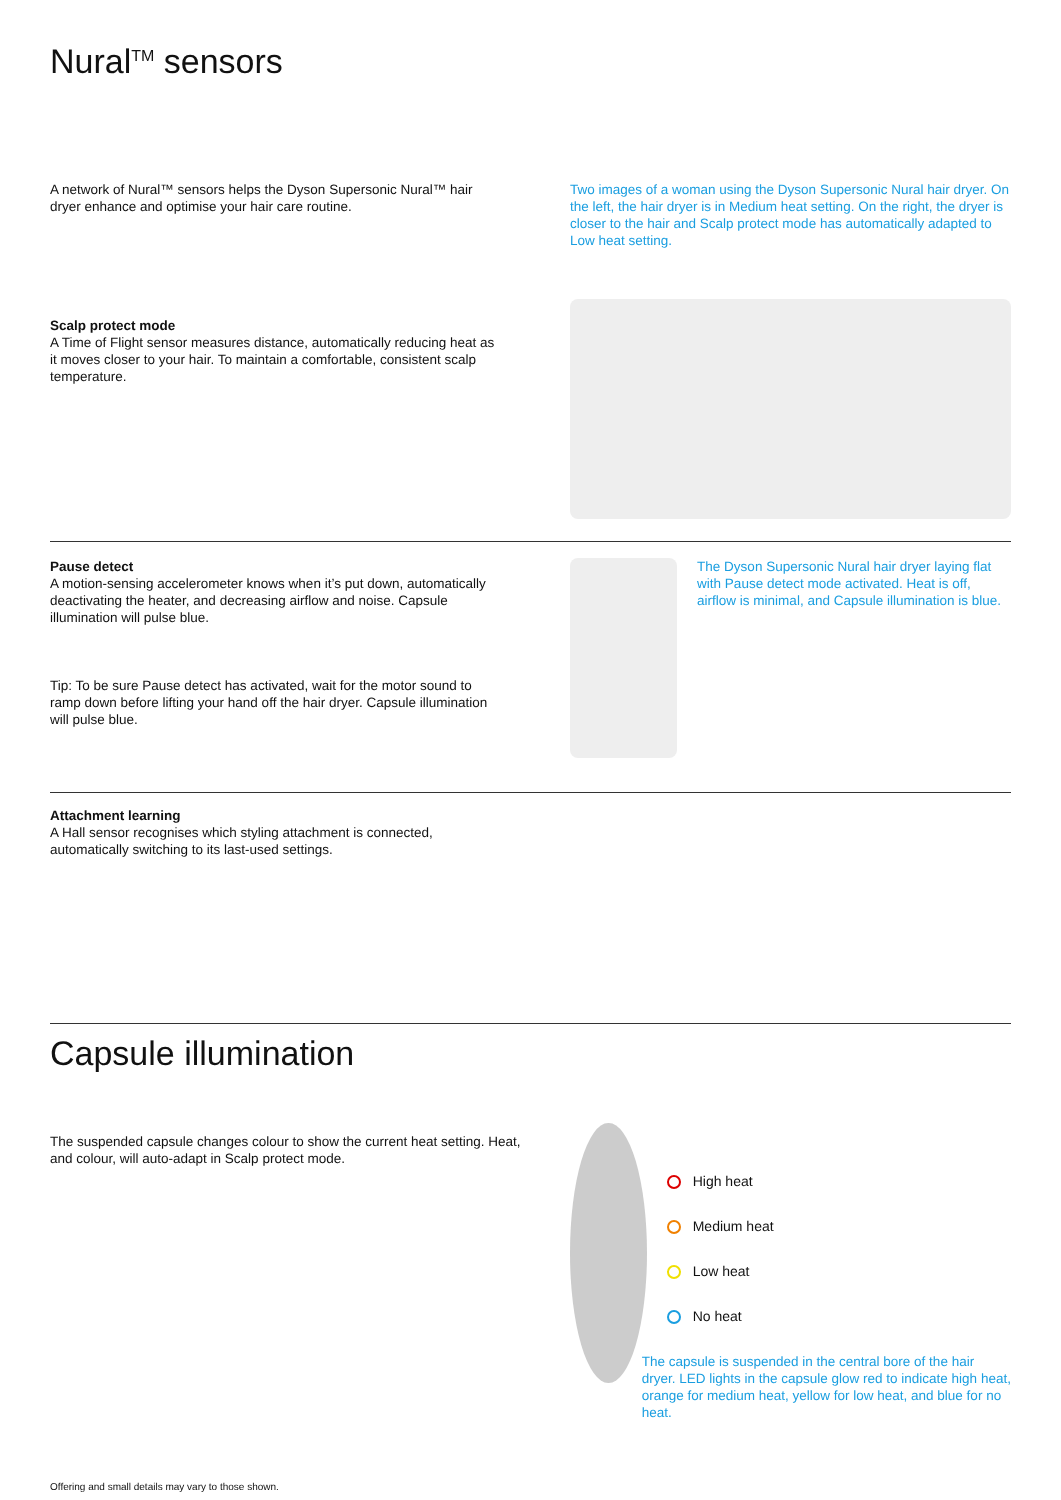Nural<sup>TM</sup> sensors
A network of Nural™ sensors helps the Dyson Supersonic Nural™ hair dryer enhance and optimise your hair care routine.
Two images of a woman using the Dyson Supersonic Nural hair dryer. On the left, the hair dryer is in Medium heat setting. On the right, the dryer is closer to the hair and Scalp protect mode has automatically adapted to Low heat setting.
Scalp protect mode
A Time of Flight sensor measures distance, automatically reducing heat as it moves closer to your hair. To maintain a comfortable, consistent scalp temperature.
Pause detect
A motion-sensing accelerometer knows when it’s put down, automatically deactivating the heater, and decreasing airflow and noise. Capsule illumination will pulse blue.
Tip: To be sure Pause detect has activated, wait for the motor sound to ramp down before lifting your hand off the hair dryer. Capsule illumination will pulse blue.
The Dyson Supersonic Nural hair dryer laying flat with Pause detect mode activated. Heat is off, airflow is minimal, and Capsule illumination is blue.
Attachment learning
A Hall sensor recognises which styling attachment is connected, automatically switching to its last-used settings.
Capsule illumination
The suspended capsule changes colour to show the current heat setting. Heat, and colour, will auto-adapt in Scalp protect mode.
Offering and small details may vary to those shown.
High heat
Medium heat
Low heat
No heat
The capsule is suspended in the central bore of the hair dryer. LED lights in the capsule glow red to indicate high heat, orange for medium heat, yellow for low heat, and blue for no heat.